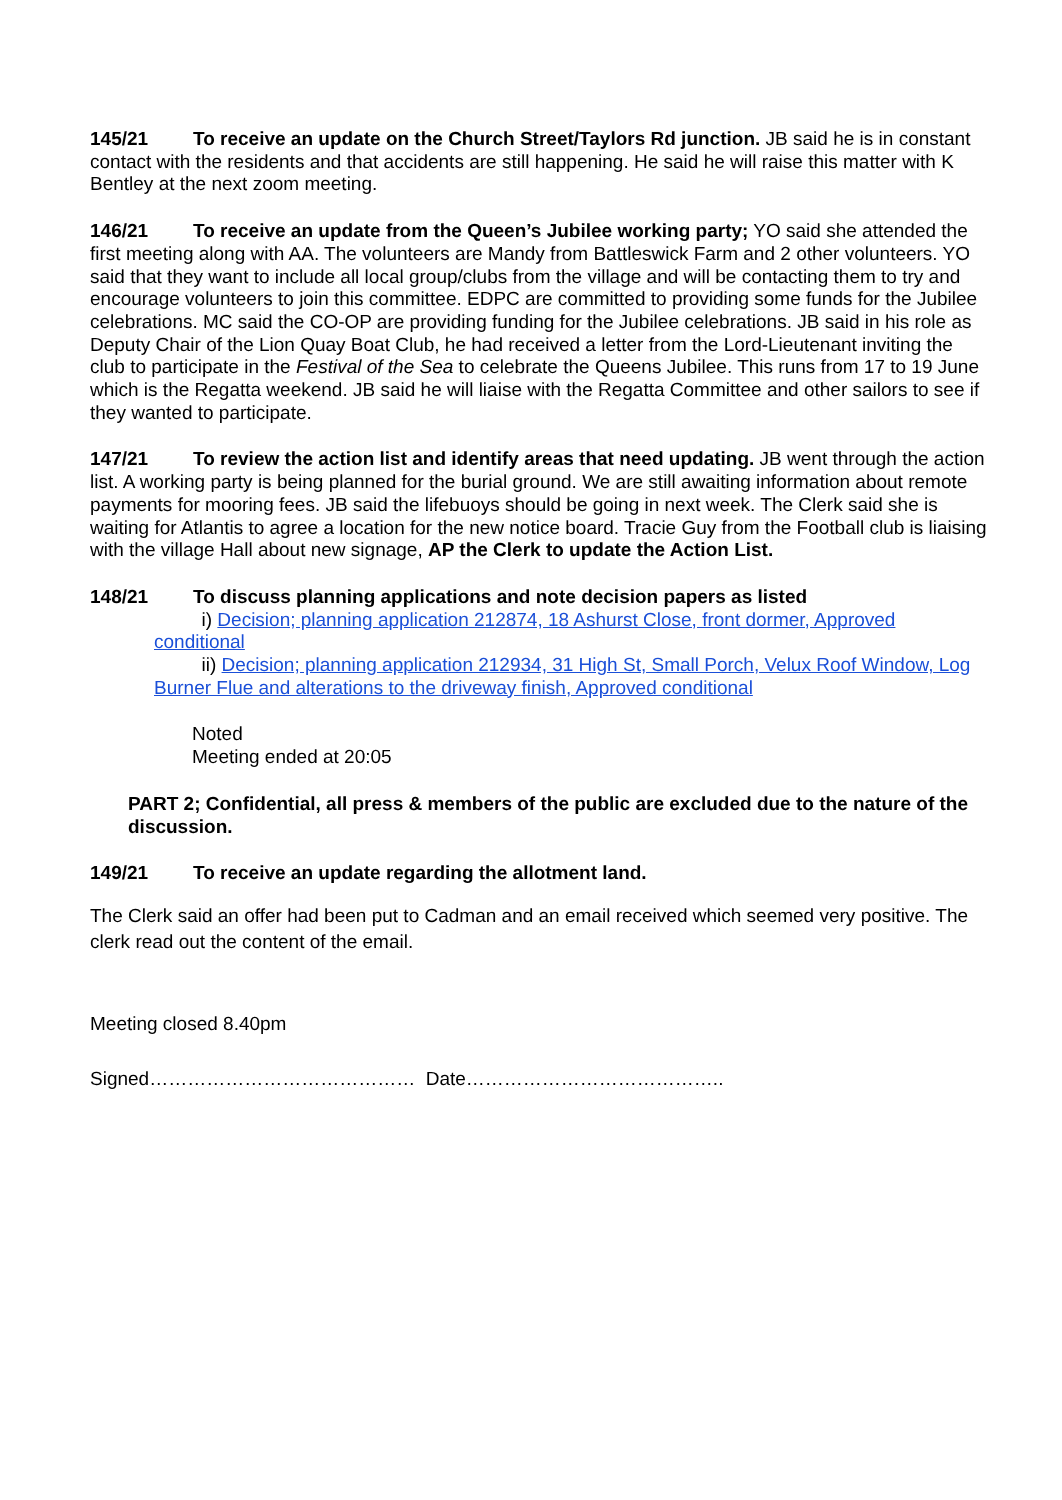145/21 To receive an update on the Church Street/Taylors Rd junction. JB said he is in constant contact with the residents and that accidents are still happening. He said he will raise this matter with K Bentley at the next zoom meeting.
146/21 To receive an update from the Queen’s Jubilee working party; YO said she attended the first meeting along with AA. The volunteers are Mandy from Battleswick Farm and 2 other volunteers. YO said that they want to include all local group/clubs from the village and will be contacting them to try and encourage volunteers to join this committee. EDPC are committed to providing some funds for the Jubilee celebrations. MC said the CO-OP are providing funding for the Jubilee celebrations. JB said in his role as Deputy Chair of the Lion Quay Boat Club, he had received a letter from the Lord-Lieutenant inviting the club to participate in the Festival of the Sea to celebrate the Queens Jubilee. This runs from 17 to 19 June which is the Regatta weekend. JB said he will liaise with the Regatta Committee and other sailors to see if they wanted to participate.
147/21 To review the action list and identify areas that need updating. JB went through the action list. A working party is being planned for the burial ground. We are still awaiting information about remote payments for mooring fees. JB said the lifebuoys should be going in next week. The Clerk said she is waiting for Atlantis to agree a location for the new notice board. Tracie Guy from the Football club is liaising with the village Hall about new signage, AP the Clerk to update the Action List.
148/21 To discuss planning applications and note decision papers as listed
i) Decision; planning application 212874, 18 Ashurst Close, front dormer, Approved conditional
ii) Decision; planning application 212934, 31 High St, Small Porch, Velux Roof Window, Log Burner Flue and alterations to the driveway finish, Approved conditional
Noted
Meeting ended at 20:05
PART 2; Confidential, all press & members of the public are excluded due to the nature of the discussion.
149/21 To receive an update regarding the allotment land.
The Clerk said an offer had been put to Cadman and an email received which seemed very positive. The clerk read out the content of the email.
Meeting closed 8.40pm
Signed…………………………………… Date…………………………………..